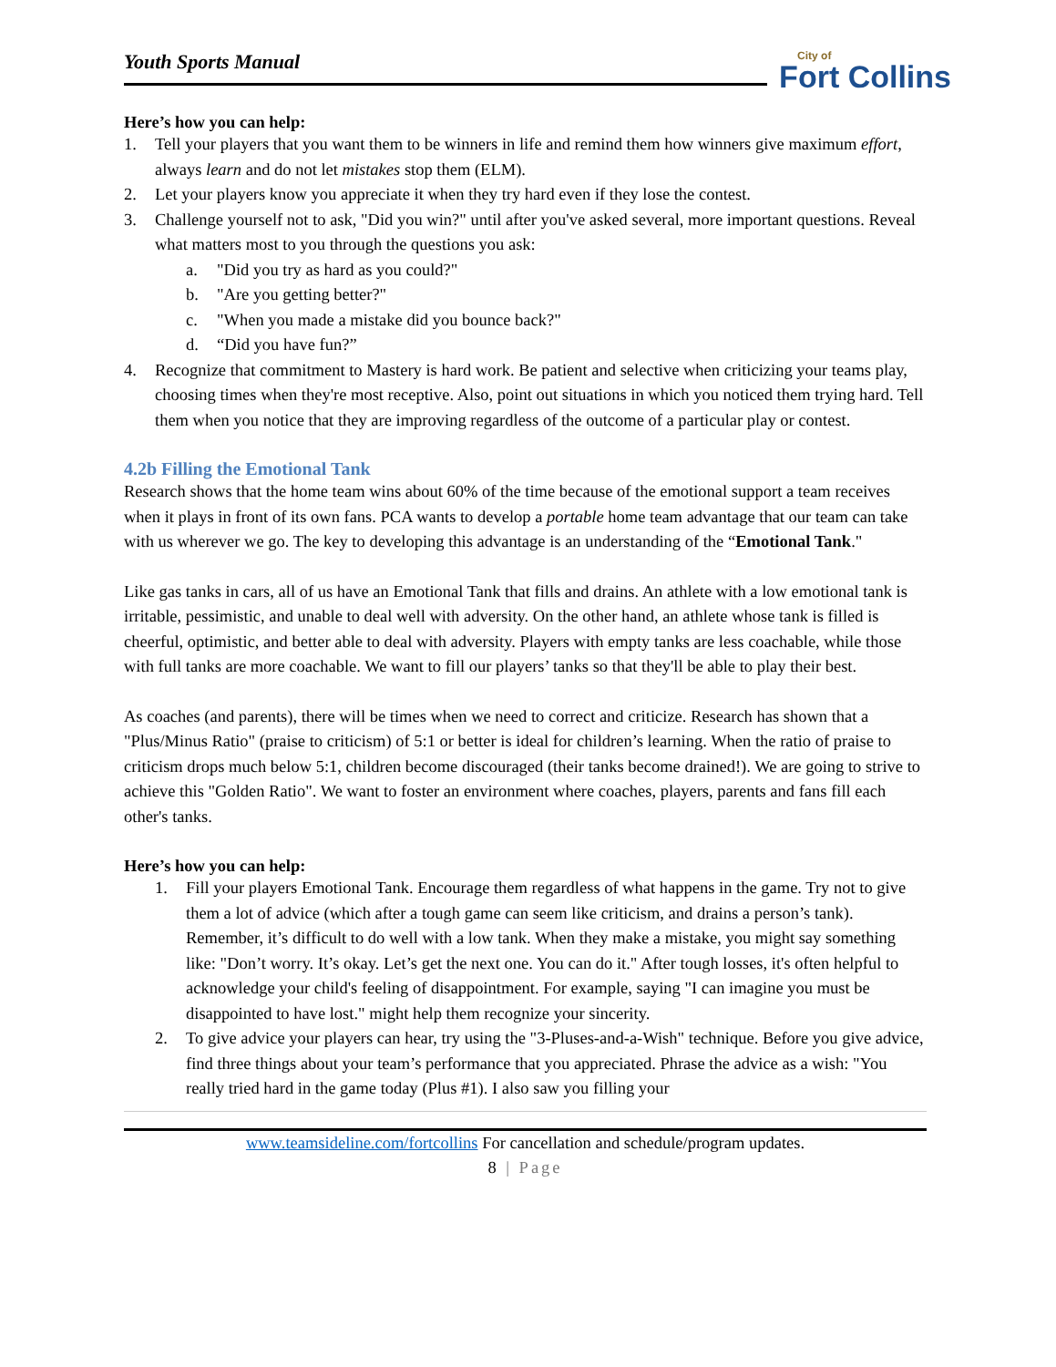City of
Fort Collins
Youth Sports Manual
Here’s how you can help:
1. Tell your players that you want them to be winners in life and remind them how winners give maximum effort, always learn and do not let mistakes stop them (ELM).
2. Let your players know you appreciate it when they try hard even if they lose the contest.
3. Challenge yourself not to ask, "Did you win?" until after you've asked several, more important questions. Reveal what matters most to you through the questions you ask:
a. "Did you try as hard as you could?"
b. "Are you getting better?"
c. "When you made a mistake did you bounce back?"
d. “Did you have fun?”
4. Recognize that commitment to Mastery is hard work. Be patient and selective when criticizing your teams play, choosing times when they're most receptive. Also, point out situations in which you noticed them trying hard. Tell them when you notice that they are improving regardless of the outcome of a particular play or contest.
4.2b Filling the Emotional Tank
Research shows that the home team wins about 60% of the time because of the emotional support a team receives when it plays in front of its own fans. PCA wants to develop a portable home team advantage that our team can take with us wherever we go. The key to developing this advantage is an understanding of the “Emotional Tank."
Like gas tanks in cars, all of us have an Emotional Tank that fills and drains. An athlete with a low emotional tank is irritable, pessimistic, and unable to deal well with adversity. On the other hand, an athlete whose tank is filled is cheerful, optimistic, and better able to deal with adversity. Players with empty tanks are less coachable, while those with full tanks are more coachable. We want to fill our players’ tanks so that they'll be able to play their best.
As coaches (and parents), there will be times when we need to correct and criticize. Research has shown that a "Plus/Minus Ratio" (praise to criticism) of 5:1 or better is ideal for children’s learning. When the ratio of praise to criticism drops much below 5:1, children become discouraged (their tanks become drained!). We are going to strive to achieve this "Golden Ratio". We want to foster an environment where coaches, players, parents and fans fill each other's tanks.
Here’s how you can help:
1. Fill your players Emotional Tank. Encourage them regardless of what happens in the game. Try not to give them a lot of advice (which after a tough game can seem like criticism, and drains a person’s tank). Remember, it’s difficult to do well with a low tank. When they make a mistake, you might say something like: "Don’t worry. It’s okay. Let’s get the next one. You can do it." After tough losses, it's often helpful to acknowledge your child's feeling of disappointment. For example, saying "I can imagine you must be disappointed to have lost." might help them recognize your sincerity.
2. To give advice your players can hear, try using the "3-Pluses-and-a-Wish" technique. Before you give advice, find three things about your team’s performance that you appreciated. Phrase the advice as a wish: "You really tried hard in the game today (Plus #1). I also saw you filling your
www.teamsideline.com/fortcollins For cancellation and schedule/program updates.
8 | Page